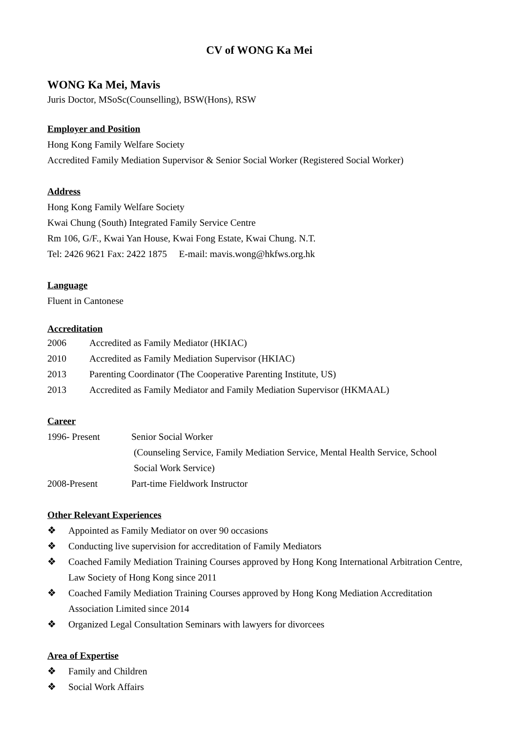CV of WONG Ka Mei
WONG Ka Mei, Mavis
Juris Doctor, MSoSc(Counselling), BSW(Hons), RSW
Employer and Position
Hong Kong Family Welfare Society
Accredited Family Mediation Supervisor & Senior Social Worker (Registered Social Worker)
Address
Hong Kong Family Welfare Society
Kwai Chung (South) Integrated Family Service Centre
Rm 106, G/F., Kwai Yan House, Kwai Fong Estate, Kwai Chung. N.T.
Tel: 2426 9621 Fax: 2422 1875 E-mail: mavis.wong@hkfws.org.hk
Language
Fluent in Cantonese
Accreditation
2006 Accredited as Family Mediator (HKIAC)
2010 Accredited as Family Mediation Supervisor (HKIAC)
2013 Parenting Coordinator (The Cooperative Parenting Institute, US)
2013 Accredited as Family Mediator and Family Mediation Supervisor (HKMAAL)
Career
1996- Present Senior Social Worker
(Counseling Service, Family Mediation Service, Mental Health Service, School
Social Work Service)
2008-Present Part-time Fieldwork Instructor
Other Relevant Experiences
❖ Appointed as Family Mediator on over 90 occasions
❖ Conducting live supervision for accreditation of Family Mediators
❖ Coached Family Mediation Training Courses approved by Hong Kong International Arbitration Centre, Law Society of Hong Kong since 2011
❖ Coached Family Mediation Training Courses approved by Hong Kong Mediation Accreditation Association Limited since 2014
❖ Organized Legal Consultation Seminars with lawyers for divorcees
Area of Expertise
❖ Family and Children
❖ Social Work Affairs